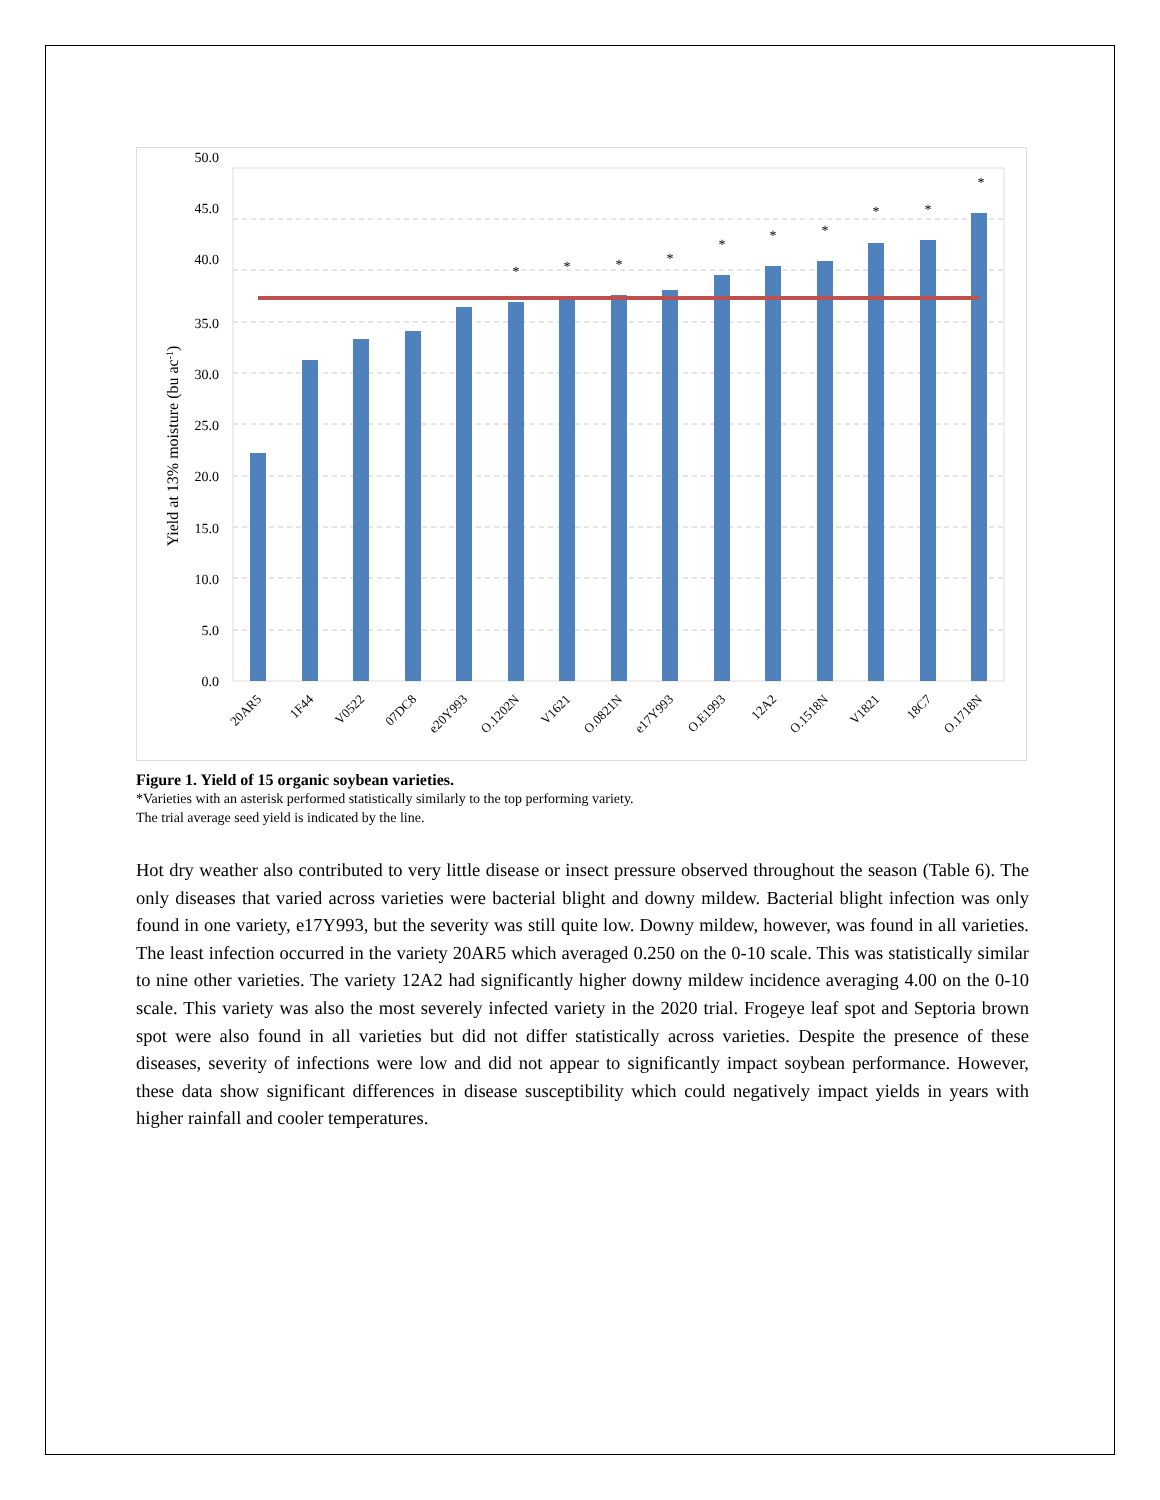50.0
45.0
40.0
35.0
30.0
25.0
20.0
15.0
10.0
5.0
0.0
Yield at 13% moisture (bu ac-1)
*
*
*
*
*
*
*
*
*
*
20AR5
1F44
V0522
07DC8
e20Y993
O.1202N
V1621
O.0821N
e17Y993
O.E1993
12A2
O.1518N
V1821
18C7
O.1718N
Figure 1. Yield of 15 organic soybean varieties.
*Varieties with an asterisk performed statistically similarly to the top performing variety.
The trial average seed yield is indicated by the line.
Hot dry weather also contributed to very little disease or insect pressure observed throughout the season (Table 6). The only diseases that varied across varieties were bacterial blight and downy mildew. Bacterial blight infection was only found in one variety, e17Y993, but the severity was still quite low. Downy mildew, however, was found in all varieties. The least infection occurred in the variety 20AR5 which averaged 0.250 on the 0-10 scale. This was statistically similar to nine other varieties. The variety 12A2 had significantly higher downy mildew incidence averaging 4.00 on the 0-10 scale. This variety was also the most severely infected variety in the 2020 trial. Frogeye leaf spot and Septoria brown spot were also found in all varieties but did not differ statistically across varieties. Despite the presence of these diseases, severity of infections were low and did not appear to significantly impact soybean performance. However, these data show significant differences in disease susceptibility which could negatively impact yields in years with higher rainfall and cooler temperatures.